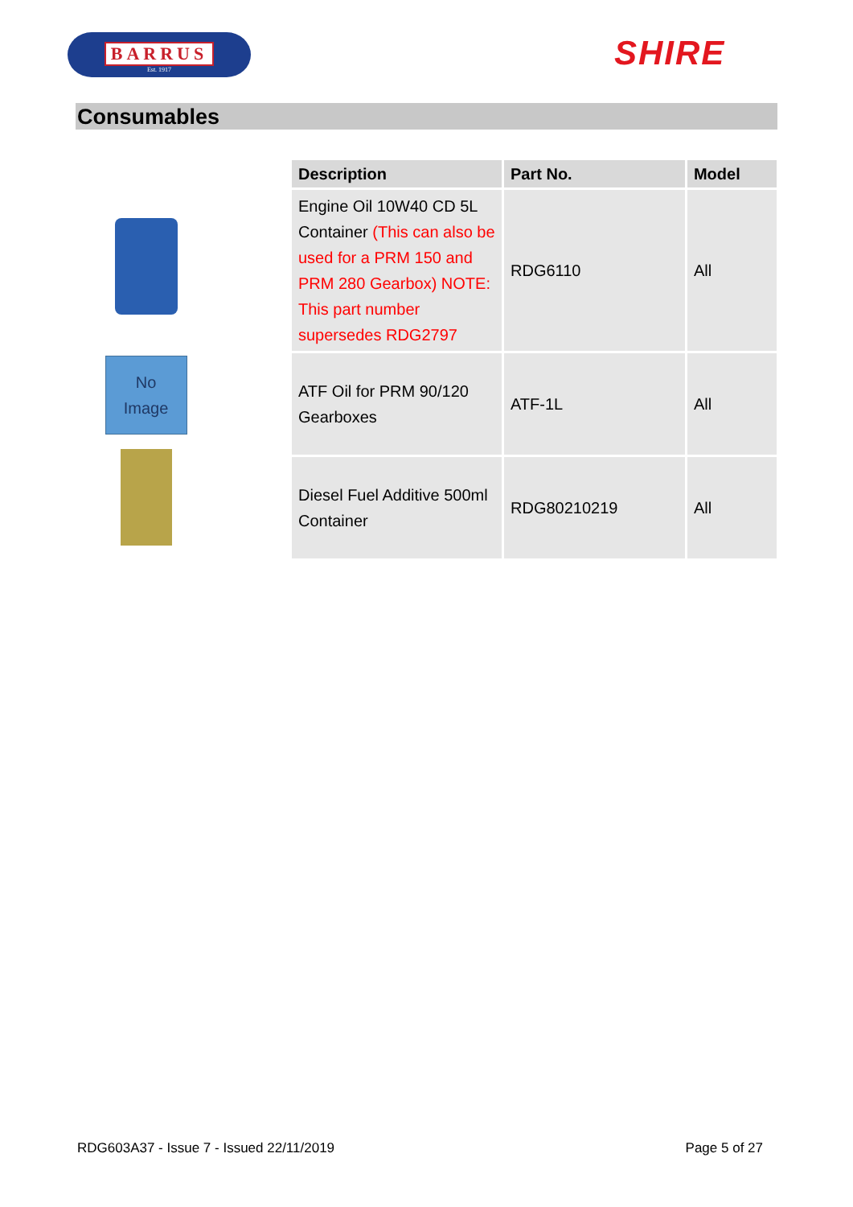BARRUS
Est. 1917
SHIRE
Consumables
No
Image
| Description | Part No. | Model |
| --- | --- | --- |
| Engine Oil 10W40 CD 5L Container (This can also be used for a PRM 150 and PRM 280 Gearbox) NOTE: This part number supersedes RDG2797 | RDG6110 | All |
| ATF Oil for PRM 90/120 Gearboxes | ATF-1L | All |
| Diesel Fuel Additive 500ml Container | RDG80210219 | All |
RDG603A37 - Issue 7 - Issued 22/11/2019 Page 5 of 27